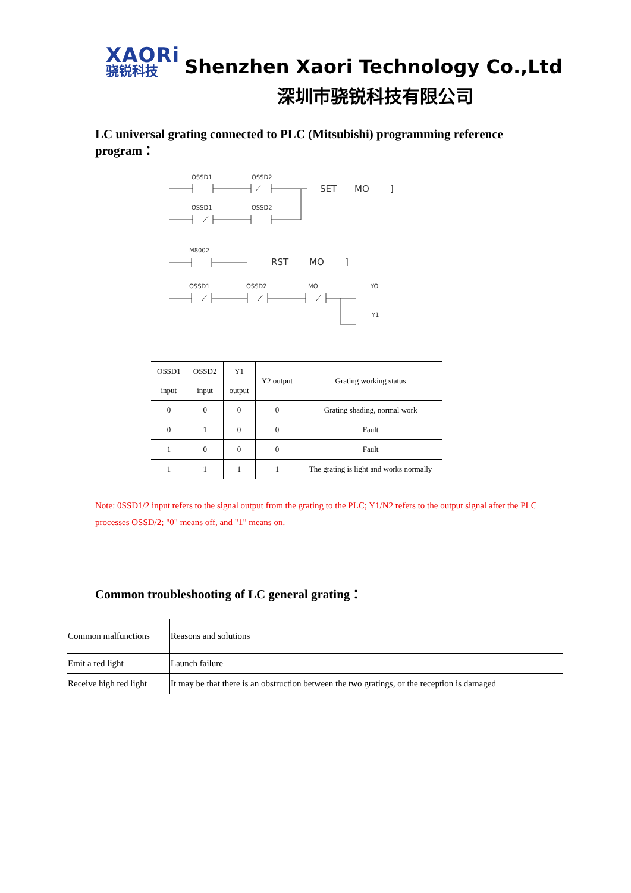XAORi
骁锐科技
Shenzhen Xaori Technology Co.,Ltd
深圳市骁锐科技有限公司
LC universal grating connected to PLC (Mitsubishi) programming reference program：
OSSD1
OSSD2
OSSD1
OSSD2
M8002
OSSD1
OSSD2
MO
YO
Y1
SET
MO
]
RST
MO
]
| OSSD1 input | OSSD2 input | Y1 output | Y2 output | Grating working status |
| --- | --- | --- | --- | --- |
| 0 | 0 | 0 | 0 | Grating shading, normal work |
| 0 | 1 | 0 | 0 | Fault |
| 1 | 0 | 0 | 0 | Fault |
| 1 | 1 | 1 | 1 | The grating is light and works normally |
Note: 0SSD1/2 input refers to the signal output from the grating to the PLC; Y1/N2 refers to the output signal after the PLC processes OSSD/2; "0" means off, and "1" means on.
Common troubleshooting of LC general grating：
| Common malfunctions | Reasons and solutions |
| Emit a red light | Launch failure |
| Receive high red light | It may be that there is an obstruction between the two gratings, or the reception is damaged |